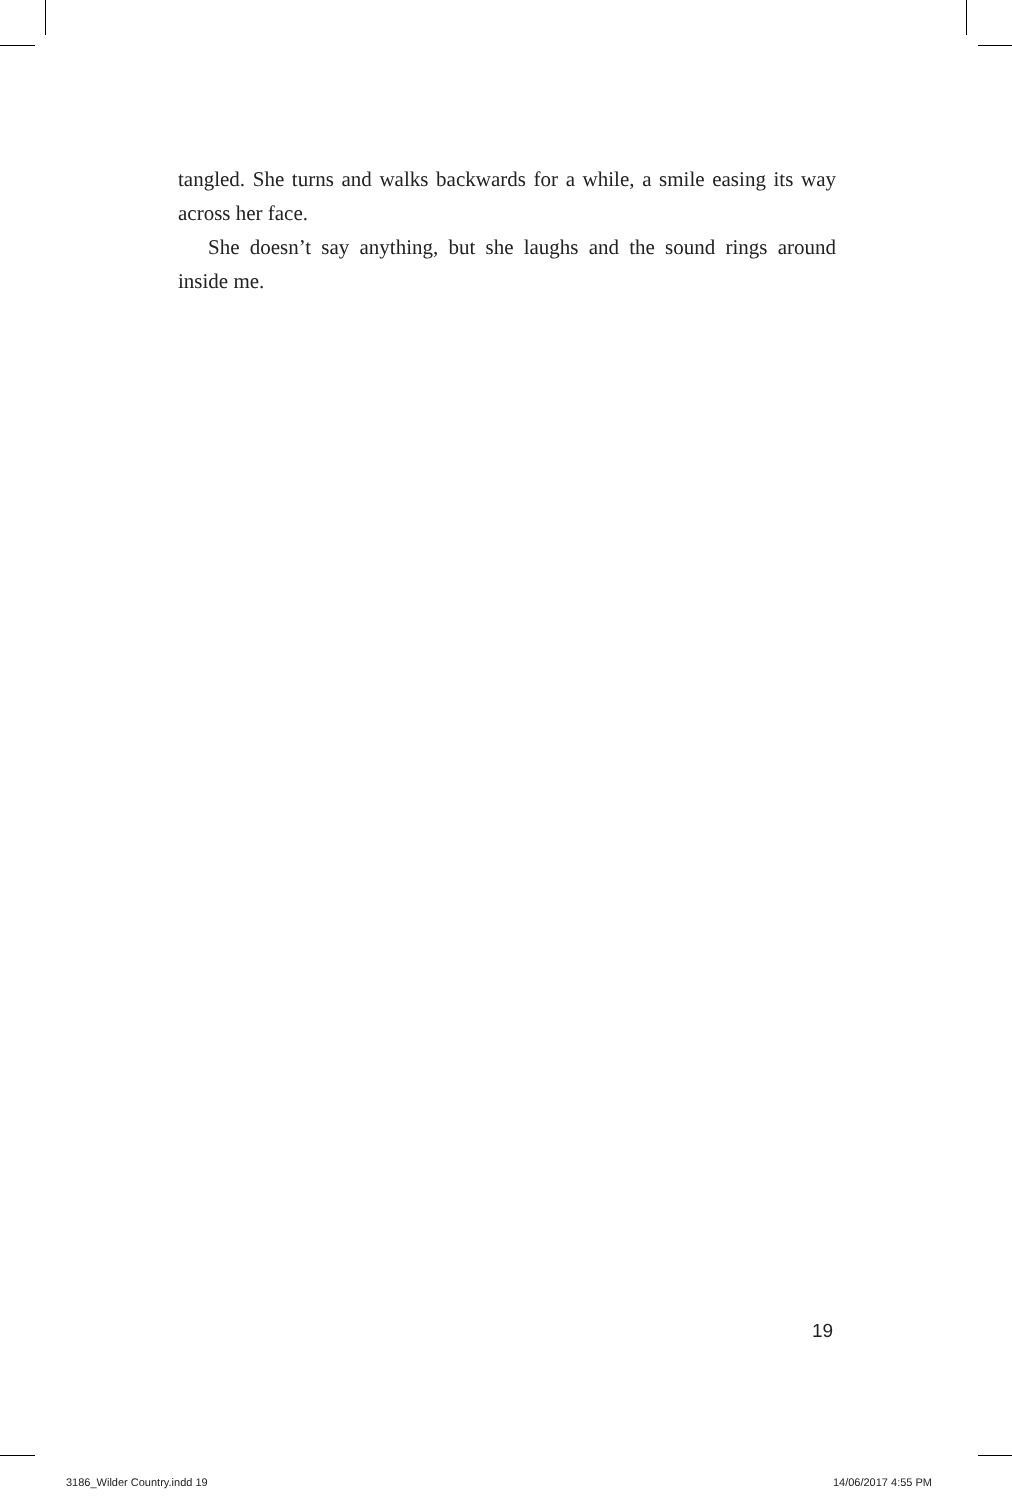tangled. She turns and walks backwards for a while, a smile easing its way across her face.
She doesn’t say anything, but she laughs and the sound rings around inside me.
19
3186_Wilder Country.indd 19 14/06/2017 4:55 PM